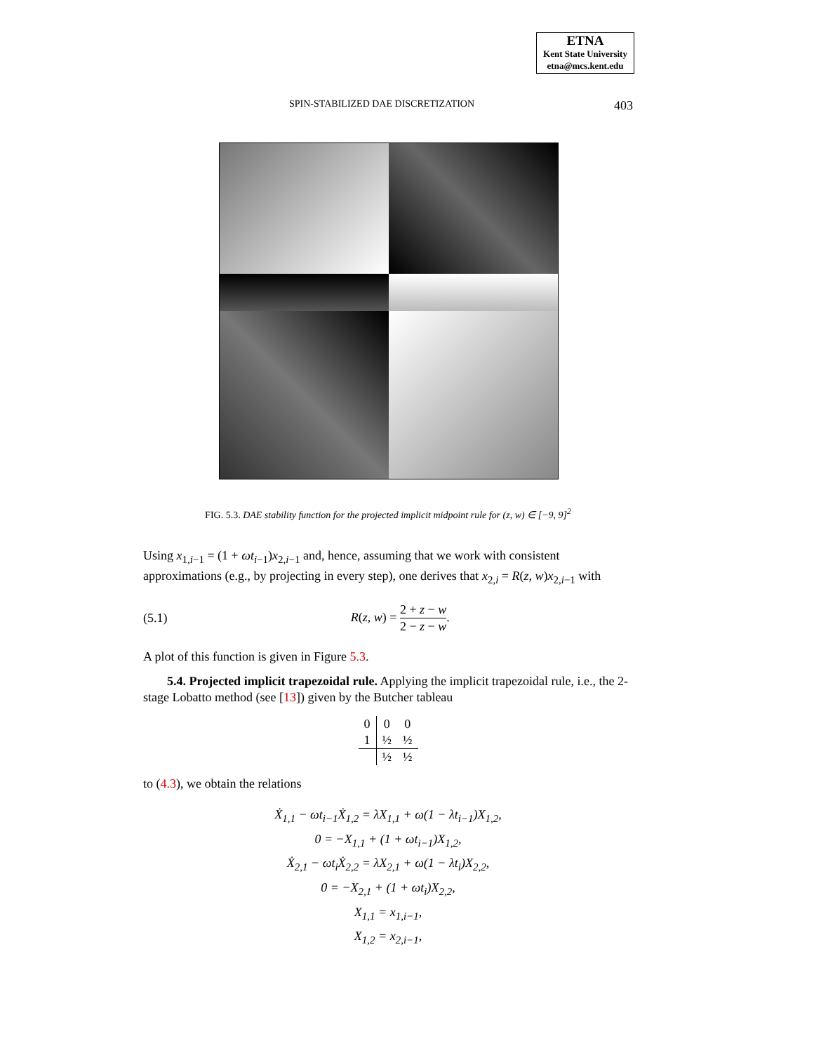ETNA
Kent State University
etna@mcs.kent.edu
SPIN-STABILIZED DAE DISCRETIZATION 403
FIG. 5.3. DAE stability function for the projected implicit midpoint rule for (z, w) ∈ [−9, 9]<sup>2</sup>
Using x<sub>1,i−1</sub> = (1 + ωt<sub>i−1</sub>)x<sub>2,i−1</sub> and, hence, assuming that we work with consistent approximations (e.g., by projecting in every step), one derives that x<sub>2,i</sub> = R(z, w)x<sub>2,i−1</sub> with
(5.1) R(z, w) = 2 + z − w 2 − z − w.
A plot of this function is given in Figure 5.3.
5.4. Projected implicit trapezoidal rule. Applying the implicit trapezoidal rule, i.e., the 2-stage Lobatto method (see [13]) given by the Butcher tableau
| 0 | 0 | 0 |
| 1 | ½ | ½ |
| | ½ | ½ |
to (4.3), we obtain the relations
Ẋ<sub>1,1</sub> − ωt<sub>i−1</sub>Ẋ<sub>1,2</sub> = λX<sub>1,1</sub> + ω(1 − λt<sub>i−1</sub>)X<sub>1,2</sub>,
0 = −X<sub>1,1</sub> + (1 + ωt<sub>i−1</sub>)X<sub>1,2</sub>,
Ẋ<sub>2,1</sub> − ωt<sub>i</sub>Ẋ<sub>2,2</sub> = λX<sub>2,1</sub> + ω(1 − λt<sub>i</sub>)X<sub>2,2</sub>,
0 = −X<sub>2,1</sub> + (1 + ωt<sub>i</sub>)X<sub>2,2</sub>,
X<sub>1,1</sub> = x<sub>1,i−1</sub>,
X<sub>1,2</sub> = x<sub>2,i−1</sub>,